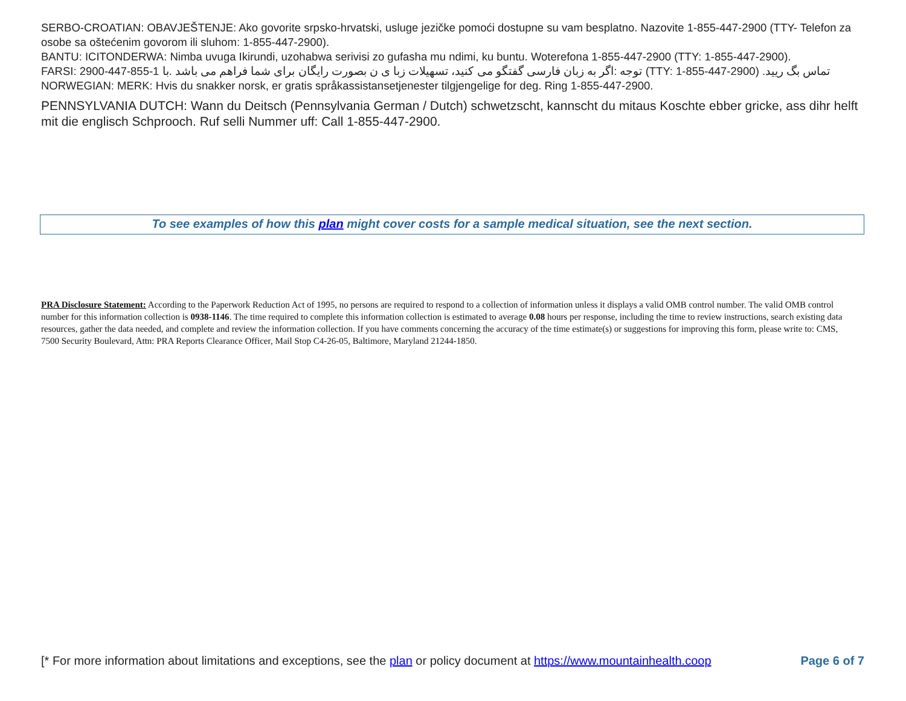SERBO-CROATIAN: OBAVJEŠTENJE: Ako govorite srpsko-hrvatski, usluge jezičke pomoći dostupne su vam besplatno. Nazovite 1-855-447-2900 (TTY- Telefon za osobe sa oštećenim govorom ili sluhom: 1-855-447-2900).
BANTU: ICITONDERWA: Nimba uvuga Ikirundi, uzohabwa serivisi zo gufasha mu ndimi, ku buntu. Woterefona 1-855-447-2900 (TTY: 1-855-447-2900).
FARSI: 2900-447-855-1 توجه :اگر به زبان فارسی گفتگو می کنید، تسهیلات زبا ی ن بصورت رایگان برای شما فراهم می باشد .با (TTY: 1-855-447-2900) تماس بگ ریید.
NORWEGIAN: MERK: Hvis du snakker norsk, er gratis språkassistansetjenester tilgjengelige for deg. Ring 1-855-447-2900.
PENNSYLVANIA DUTCH: Wann du Deitsch (Pennsylvania German / Dutch) schwetzscht, kannscht du mitaus Koschte ebber gricke, ass dihr helft mit die englisch Schprooch. Ruf selli Nummer uff: Call 1-855-447-2900.
To see examples of how this plan might cover costs for a sample medical situation, see the next section.
PRA Disclosure Statement: According to the Paperwork Reduction Act of 1995, no persons are required to respond to a collection of information unless it displays a valid OMB control number. The valid OMB control number for this information collection is 0938-1146. The time required to complete this information collection is estimated to average 0.08 hours per response, including the time to review instructions, search existing data resources, gather the data needed, and complete and review the information collection. If you have comments concerning the accuracy of the time estimate(s) or suggestions for improving this form, please write to: CMS, 7500 Security Boulevard, Attn: PRA Reports Clearance Officer, Mail Stop C4-26-05, Baltimore, Maryland 21244-1850.
[* For more information about limitations and exceptions, see the plan or policy document at https://www.mountainhealth.coop Page 6 of 7